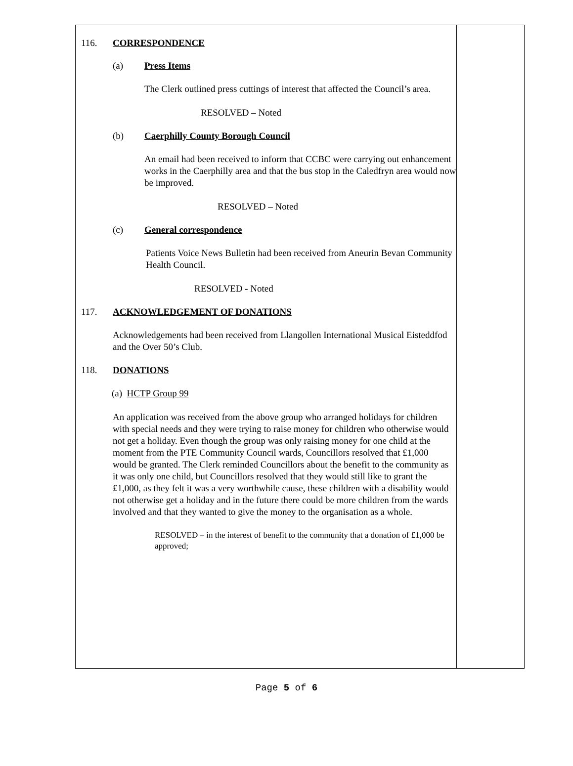116. CORRESPONDENCE
(a) Press Items
The Clerk outlined press cuttings of interest that affected the Council’s area.
RESOLVED – Noted
(b) Caerphilly County Borough Council
An email had been received to inform that CCBC were carrying out enhancement works in the Caerphilly area and that the bus stop in the Caledfryn area would now be improved.
RESOLVED – Noted
(c) General correspondence
Patients Voice News Bulletin had been received from Aneurin Bevan Community Health Council.
RESOLVED - Noted
117. ACKNOWLEDGEMENT OF DONATIONS
Acknowledgements had been received from Llangollen International Musical Eisteddfod and the Over 50’s Club.
118. DONATIONS
(a) HCTP Group 99
An application was received from the above group who arranged holidays for children with special needs and they were trying to raise money for children who otherwise would not get a holiday. Even though the group was only raising money for one child at the moment from the PTE Community Council wards, Councillors resolved that £1,000 would be granted. The Clerk reminded Councillors about the benefit to the community as it was only one child, but Councillors resolved that they would still like to grant the £1,000, as they felt it was a very worthwhile cause, these children with a disability would not otherwise get a holiday and in the future there could be more children from the wards involved and that they wanted to give the money to the organisation as a whole.
RESOLVED – in the interest of benefit to the community that a donation of £1,000 be approved;
Page 5 of 6